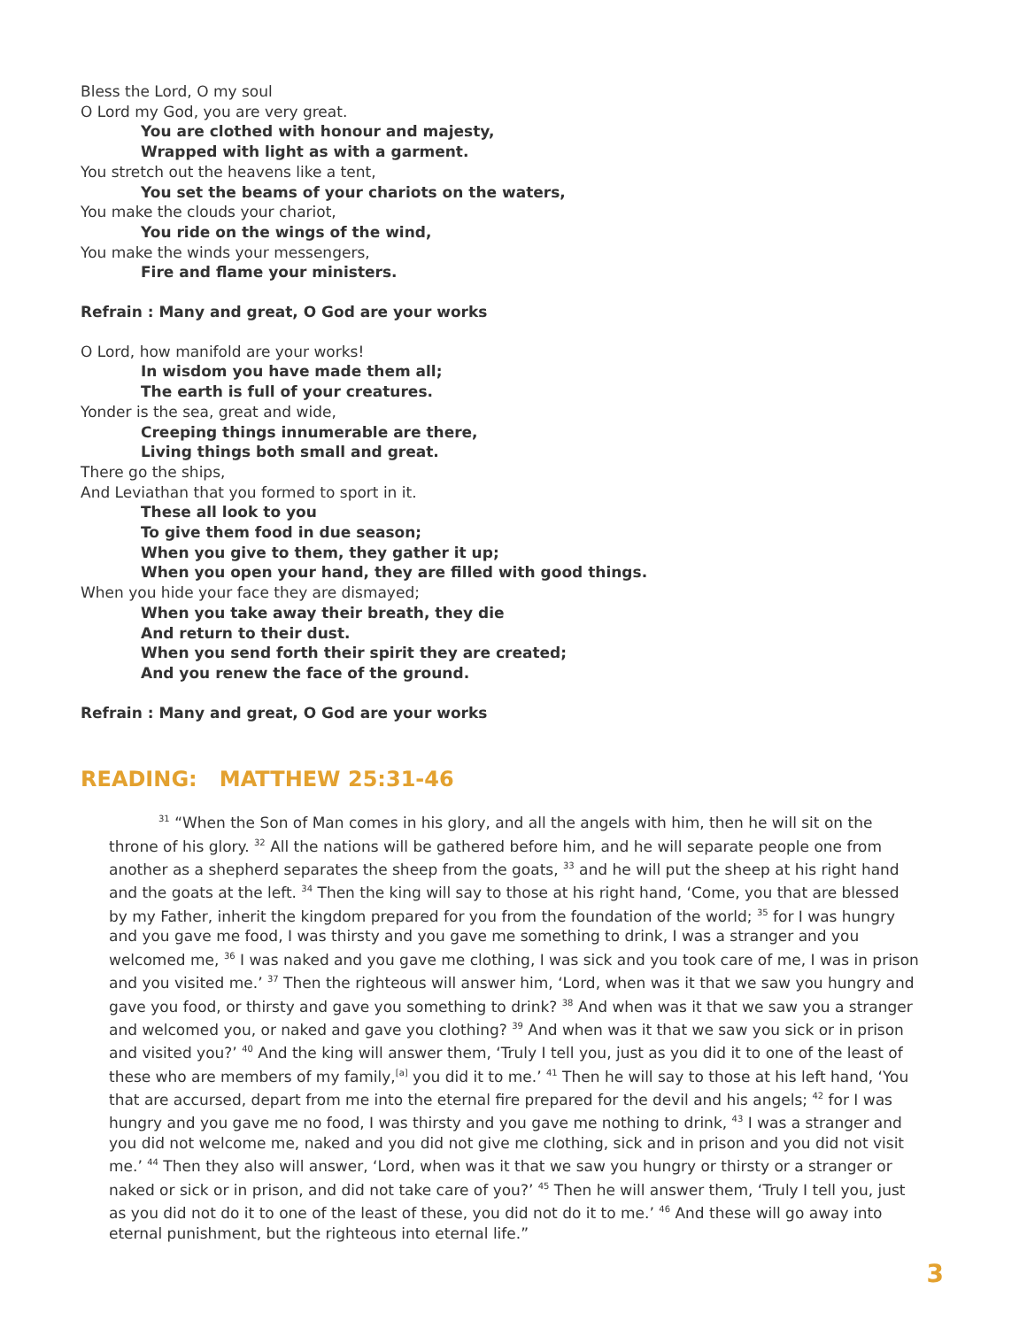Bless the Lord, O my soul
O Lord my God, you are very great.
You are clothed with honour and majesty,
Wrapped with light as with a garment.
You stretch out the heavens like a tent,
You set the beams of your chariots on the waters,
You make the clouds your chariot,
You ride on the wings of the wind,
You make the winds your messengers,
Fire and flame your ministers.
Refrain : Many and great, O God are your works
O Lord, how manifold are your works!
In wisdom you have made them all;
The earth is full of your creatures.
Yonder is the sea, great and wide,
Creeping things innumerable are there,
Living things both small and great.
There go the ships,
And Leviathan that you formed to sport in it.
These all look to you
To give them food in due season;
When you give to them, they gather it up;
When you open your hand, they are filled with good things.
When you hide your face they are dismayed;
When you take away their breath, they die
And return to their dust.
When you send forth their spirit they are created;
And you renew the face of the ground.
Refrain : Many and great, O God are your works
READING: MATTHEW 25:31-46
<sup>31</sup> “When the Son of Man comes in his glory, and all the angels with him, then he will sit on the throne of his glory. <sup>32</sup> All the nations will be gathered before him, and he will separate people one from another as a shepherd separates the sheep from the goats, <sup>33</sup> and he will put the sheep at his right hand and the goats at the left. <sup>34</sup> Then the king will say to those at his right hand, ‘Come, you that are blessed by my Father, inherit the kingdom prepared for you from the foundation of the world; <sup>35</sup> for I was hungry and you gave me food, I was thirsty and you gave me something to drink, I was a stranger and you welcomed me, <sup>36</sup> I was naked and you gave me clothing, I was sick and you took care of me, I was in prison and you visited me.’ <sup>37</sup> Then the righteous will answer him, ‘Lord, when was it that we saw you hungry and gave you food, or thirsty and gave you something to drink? <sup>38</sup> And when was it that we saw you a stranger and welcomed you, or naked and gave you clothing? <sup>39</sup> And when was it that we saw you sick or in prison and visited you?’ <sup>40</sup> And the king will answer them, ‘Truly I tell you, just as you did it to one of the least of these who are members of my family,<sup>[a]</sup> you did it to me.’ <sup>41</sup> Then he will say to those at his left hand, ‘You that are accursed, depart from me into the eternal fire prepared for the devil and his angels; <sup>42</sup> for I was hungry and you gave me no food, I was thirsty and you gave me nothing to drink, <sup>43</sup> I was a stranger and you did not welcome me, naked and you did not give me clothing, sick and in prison and you did not visit me.’ <sup>44</sup> Then they also will answer, ‘Lord, when was it that we saw you hungry or thirsty or a stranger or naked or sick or in prison, and did not take care of you?’ <sup>45</sup> Then he will answer them, ‘Truly I tell you, just as you did not do it to one of the least of these, you did not do it to me.’ <sup>46</sup> And these will go away into eternal punishment, but the righteous into eternal life.”
3